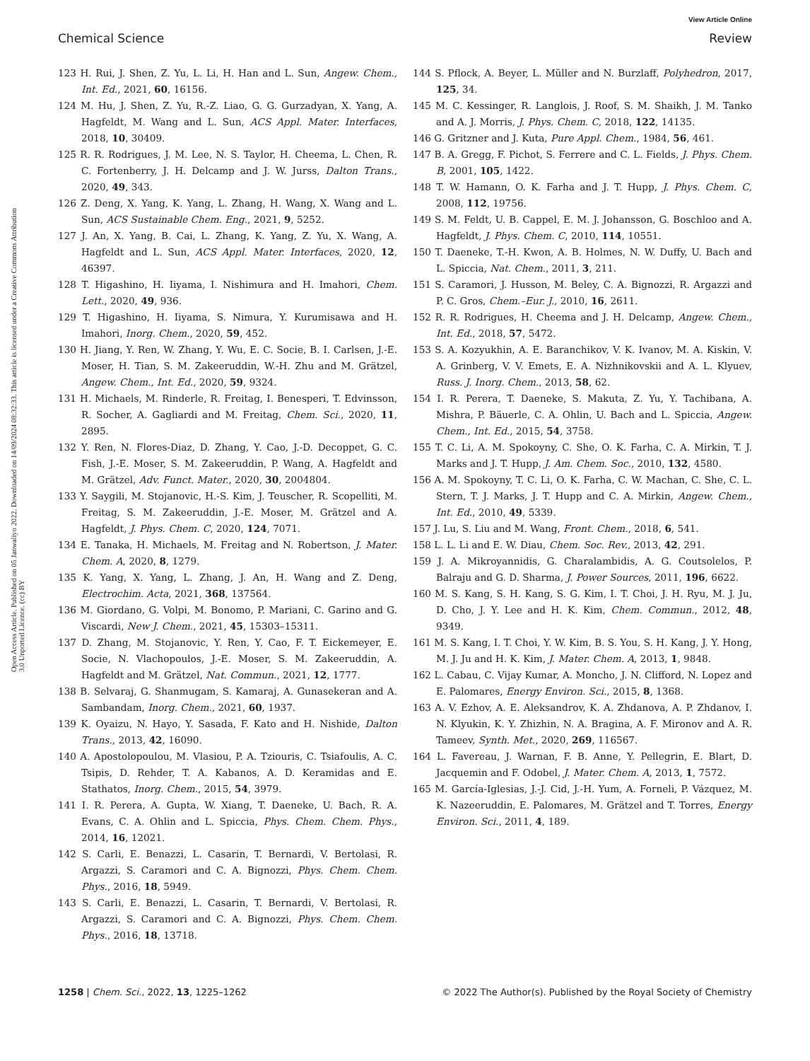View Article Online
Chemical Science Review
Open Access Article. Published on 05 Janwaliyo 2022. Downloaded on 14/09/2024 08:32:33. This article is licensed under a Creative Commons Attribution 3.0 Unported Licence. (cc) BY
123 H. Rui, J. Shen, Z. Yu, L. Li, H. Han and L. Sun, Angew. Chem., Int. Ed., 2021, 60, 16156.
124 M. Hu, J. Shen, Z. Yu, R.-Z. Liao, G. G. Gurzadyan, X. Yang, A. Hagfeldt, M. Wang and L. Sun, ACS Appl. Mater. Interfaces, 2018, 10, 30409.
125 R. R. Rodrigues, J. M. Lee, N. S. Taylor, H. Cheema, L. Chen, R. C. Fortenberry, J. H. Delcamp and J. W. Jurss, Dalton Trans., 2020, 49, 343.
126 Z. Deng, X. Yang, K. Yang, L. Zhang, H. Wang, X. Wang and L. Sun, ACS Sustainable Chem. Eng., 2021, 9, 5252.
127 J. An, X. Yang, B. Cai, L. Zhang, K. Yang, Z. Yu, X. Wang, A. Hagfeldt and L. Sun, ACS Appl. Mater. Interfaces, 2020, 12, 46397.
128 T. Higashino, H. Iiyama, I. Nishimura and H. Imahori, Chem. Lett., 2020, 49, 936.
129 T. Higashino, H. Iiyama, S. Nimura, Y. Kurumisawa and H. Imahori, Inorg. Chem., 2020, 59, 452.
130 H. Jiang, Y. Ren, W. Zhang, Y. Wu, E. C. Socie, B. I. Carlsen, J.-E. Moser, H. Tian, S. M. Zakeeruddin, W.-H. Zhu and M. Grätzel, Angew. Chem., Int. Ed., 2020, 59, 9324.
131 H. Michaels, M. Rinderle, R. Freitag, I. Benesperi, T. Edvinsson, R. Socher, A. Gagliardi and M. Freitag, Chem. Sci., 2020, 11, 2895.
132 Y. Ren, N. Flores-Diaz, D. Zhang, Y. Cao, J.-D. Decoppet, G. C. Fish, J.-E. Moser, S. M. Zakeeruddin, P. Wang, A. Hagfeldt and M. Grätzel, Adv. Funct. Mater., 2020, 30, 2004804.
133 Y. Saygili, M. Stojanovic, H.-S. Kim, J. Teuscher, R. Scopelliti, M. Freitag, S. M. Zakeeruddin, J.-E. Moser, M. Grätzel and A. Hagfeldt, J. Phys. Chem. C, 2020, 124, 7071.
134 E. Tanaka, H. Michaels, M. Freitag and N. Robertson, J. Mater. Chem. A, 2020, 8, 1279.
135 K. Yang, X. Yang, L. Zhang, J. An, H. Wang and Z. Deng, Electrochim. Acta, 2021, 368, 137564.
136 M. Giordano, G. Volpi, M. Bonomo, P. Mariani, C. Garino and G. Viscardi, New J. Chem., 2021, 45, 15303–15311.
137 D. Zhang, M. Stojanovic, Y. Ren, Y. Cao, F. T. Eickemeyer, E. Socie, N. Vlachopoulos, J.-E. Moser, S. M. Zakeeruddin, A. Hagfeldt and M. Grätzel, Nat. Commun., 2021, 12, 1777.
138 B. Selvaraj, G. Shanmugam, S. Kamaraj, A. Gunasekeran and A. Sambandam, Inorg. Chem., 2021, 60, 1937.
139 K. Oyaizu, N. Hayo, Y. Sasada, F. Kato and H. Nishide, Dalton Trans., 2013, 42, 16090.
140 A. Apostolopoulou, M. Vlasiou, P. A. Tziouris, C. Tsiafoulis, A. C. Tsipis, D. Rehder, T. A. Kabanos, A. D. Keramidas and E. Stathatos, Inorg. Chem., 2015, 54, 3979.
141 I. R. Perera, A. Gupta, W. Xiang, T. Daeneke, U. Bach, R. A. Evans, C. A. Ohlin and L. Spiccia, Phys. Chem. Chem. Phys., 2014, 16, 12021.
142 S. Carli, E. Benazzi, L. Casarin, T. Bernardi, V. Bertolasi, R. Argazzi, S. Caramori and C. A. Bignozzi, Phys. Chem. Chem. Phys., 2016, 18, 5949.
143 S. Carli, E. Benazzi, L. Casarin, T. Bernardi, V. Bertolasi, R. Argazzi, S. Caramori and C. A. Bignozzi, Phys. Chem. Chem. Phys., 2016, 18, 13718.
144 S. Pflock, A. Beyer, L. Müller and N. Burzlaff, Polyhedron, 2017, 125, 34.
145 M. C. Kessinger, R. Langlois, J. Roof, S. M. Shaikh, J. M. Tanko and A. J. Morris, J. Phys. Chem. C, 2018, 122, 14135.
146 G. Gritzner and J. Kuta, Pure Appl. Chem., 1984, 56, 461.
147 B. A. Gregg, F. Pichot, S. Ferrere and C. L. Fields, J. Phys. Chem. B, 2001, 105, 1422.
148 T. W. Hamann, O. K. Farha and J. T. Hupp, J. Phys. Chem. C, 2008, 112, 19756.
149 S. M. Feldt, U. B. Cappel, E. M. J. Johansson, G. Boschloo and A. Hagfeldt, J. Phys. Chem. C, 2010, 114, 10551.
150 T. Daeneke, T.-H. Kwon, A. B. Holmes, N. W. Duffy, U. Bach and L. Spiccia, Nat. Chem., 2011, 3, 211.
151 S. Caramori, J. Husson, M. Beley, C. A. Bignozzi, R. Argazzi and P. C. Gros, Chem.–Eur. J., 2010, 16, 2611.
152 R. R. Rodrigues, H. Cheema and J. H. Delcamp, Angew. Chem., Int. Ed., 2018, 57, 5472.
153 S. A. Kozyukhin, A. E. Baranchikov, V. K. Ivanov, M. A. Kiskin, V. A. Grinberg, V. V. Emets, E. A. Nizhnikovskii and A. L. Klyuev, Russ. J. Inorg. Chem., 2013, 58, 62.
154 I. R. Perera, T. Daeneke, S. Makuta, Z. Yu, Y. Tachibana, A. Mishra, P. Bäuerle, C. A. Ohlin, U. Bach and L. Spiccia, Angew. Chem., Int. Ed., 2015, 54, 3758.
155 T. C. Li, A. M. Spokoyny, C. She, O. K. Farha, C. A. Mirkin, T. J. Marks and J. T. Hupp, J. Am. Chem. Soc., 2010, 132, 4580.
156 A. M. Spokoyny, T. C. Li, O. K. Farha, C. W. Machan, C. She, C. L. Stern, T. J. Marks, J. T. Hupp and C. A. Mirkin, Angew. Chem., Int. Ed., 2010, 49, 5339.
157 J. Lu, S. Liu and M. Wang, Front. Chem., 2018, 6, 541.
158 L. L. Li and E. W. Diau, Chem. Soc. Rev., 2013, 42, 291.
159 J. A. Mikroyannidis, G. Charalambidis, A. G. Coutsolelos, P. Balraju and G. D. Sharma, J. Power Sources, 2011, 196, 6622.
160 M. S. Kang, S. H. Kang, S. G. Kim, I. T. Choi, J. H. Ryu, M. J. Ju, D. Cho, J. Y. Lee and H. K. Kim, Chem. Commun., 2012, 48, 9349.
161 M. S. Kang, I. T. Choi, Y. W. Kim, B. S. You, S. H. Kang, J. Y. Hong, M. J. Ju and H. K. Kim, J. Mater. Chem. A, 2013, 1, 9848.
162 L. Cabau, C. Vijay Kumar, A. Moncho, J. N. Clifford, N. Lopez and E. Palomares, Energy Environ. Sci., 2015, 8, 1368.
163 A. V. Ezhov, A. E. Aleksandrov, K. A. Zhdanova, A. P. Zhdanov, I. N. Klyukin, K. Y. Zhizhin, N. A. Bragina, A. F. Mironov and A. R. Tameev, Synth. Met., 2020, 269, 116567.
164 L. Favereau, J. Warnan, F. B. Anne, Y. Pellegrin, E. Blart, D. Jacquemin and F. Odobel, J. Mater. Chem. A, 2013, 1, 7572.
165 M. García-Iglesias, J.-J. Cid, J.-H. Yum, A. Forneli, P. Vázquez, M. K. Nazeeruddin, E. Palomares, M. Grätzel and T. Torres, Energy Environ. Sci., 2011, 4, 189.
1258 | Chem. Sci., 2022, 13, 1225–1262 © 2022 The Author(s). Published by the Royal Society of Chemistry